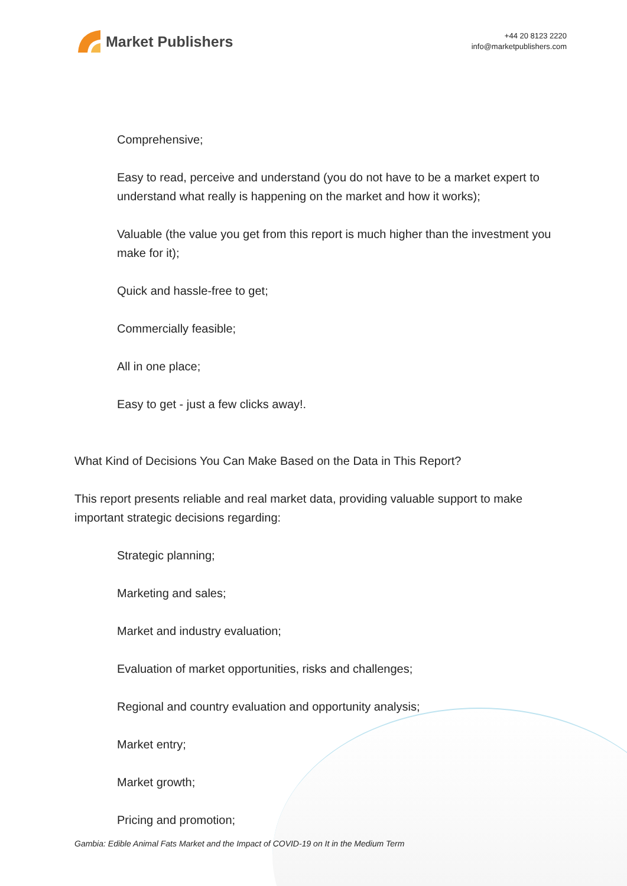Market Publishers
+44 20 8123 2220
info@marketpublishers.com
Comprehensive;
Easy to read, perceive and understand (you do not have to be a market expert to understand what really is happening on the market and how it works);
Valuable (the value you get from this report is much higher than the investment you make for it);
Quick and hassle-free to get;
Commercially feasible;
All in one place;
Easy to get - just a few clicks away!.
What Kind of Decisions You Can Make Based on the Data in This Report?
This report presents reliable and real market data, providing valuable support to make important strategic decisions regarding:
Strategic planning;
Marketing and sales;
Market and industry evaluation;
Evaluation of market opportunities, risks and challenges;
Regional and country evaluation and opportunity analysis;
Market entry;
Market growth;
Pricing and promotion;
Gambia: Edible Animal Fats Market and the Impact of COVID-19 on It in the Medium Term